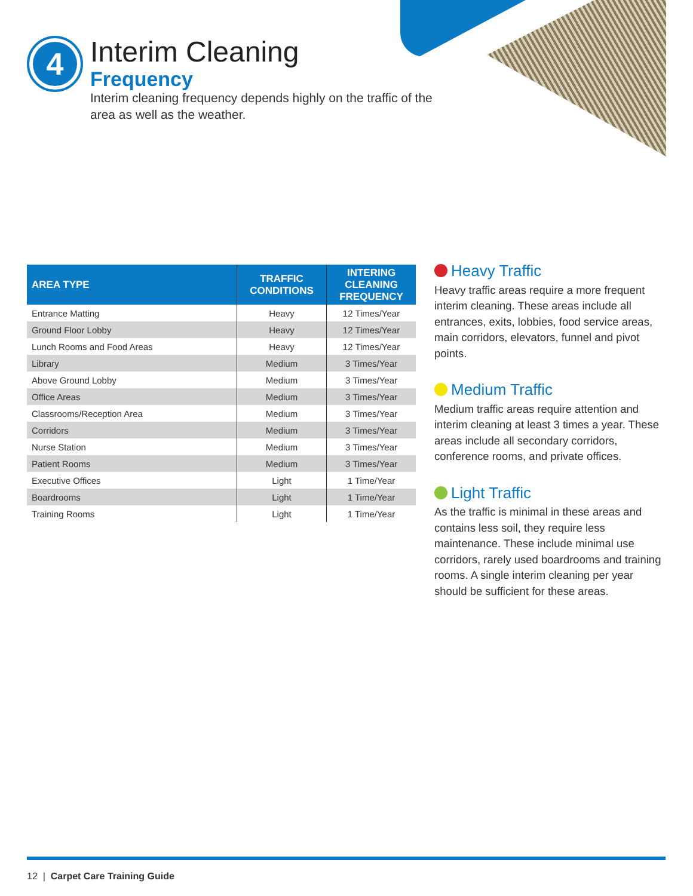4
Interim Cleaning
Frequency
Interim cleaning frequency depends highly on the traffic of the area as well as the weather.
| AREA TYPE | TRAFFIC CONDITIONS | INTERING CLEANING FREQUENCY |
| --- | --- | --- |
| Entrance Matting | Heavy | 12 Times/Year |
| Ground Floor Lobby | Heavy | 12 Times/Year |
| Lunch Rooms and Food Areas | Heavy | 12 Times/Year |
| Library | Medium | 3 Times/Year |
| Above Ground Lobby | Medium | 3 Times/Year |
| Office Areas | Medium | 3 Times/Year |
| Classrooms/Reception Area | Medium | 3 Times/Year |
| Corridors | Medium | 3 Times/Year |
| Nurse Station | Medium | 3 Times/Year |
| Patient Rooms | Medium | 3 Times/Year |
| Executive Offices | Light | 1 Time/Year |
| Boardrooms | Light | 1 Time/Year |
| Training Rooms | Light | 1 Time/Year |
Heavy Traffic
Heavy traffic areas require a more frequent interim cleaning. These areas include all entrances, exits, lobbies, food service areas, main corridors, elevators, funnel and pivot points.
Medium Traffic
Medium traffic areas require attention and interim cleaning at least 3 times a year. These areas include all secondary corridors, conference rooms, and private offices.
Light Traffic
As the traffic is minimal in these areas and contains less soil, they require less maintenance. These include minimal use corridors, rarely used boardrooms and training rooms. A single interim cleaning per year should be sufficient for these areas.
12 | Carpet Care Training Guide